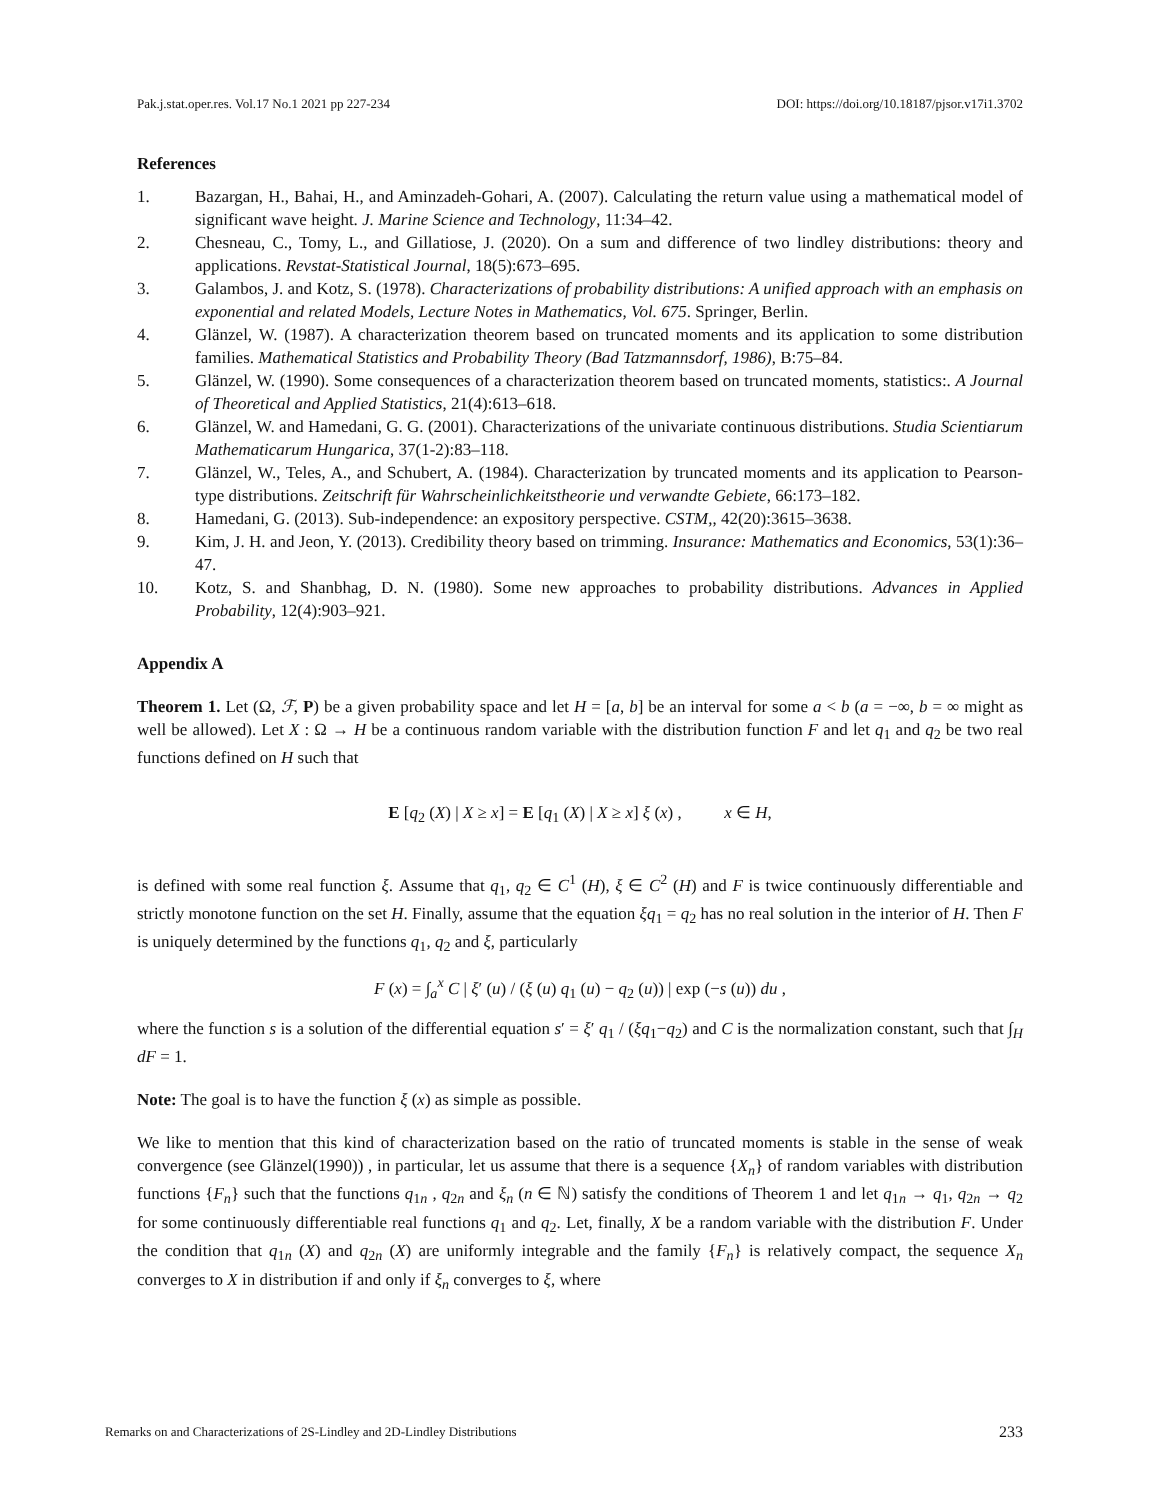Pak.j.stat.oper.res. Vol.17 No.1 2021 pp 227-234 DOI: https://doi.org/10.18187/pjsor.v17i1.3702
References
1. Bazargan, H., Bahai, H., and Aminzadeh-Gohari, A. (2007). Calculating the return value using a mathematical model of significant wave height. J. Marine Science and Technology, 11:34–42.
2. Chesneau, C., Tomy, L., and Gillatiose, J. (2020). On a sum and difference of two lindley distributions: theory and applications. Revstat-Statistical Journal, 18(5):673–695.
3. Galambos, J. and Kotz, S. (1978). Characterizations of probability distributions: A unified approach with an emphasis on exponential and related Models, Lecture Notes in Mathematics, Vol. 675. Springer, Berlin.
4. Glänzel, W. (1987). A characterization theorem based on truncated moments and its application to some distribution families. Mathematical Statistics and Probability Theory (Bad Tatzmannsdorf, 1986), B:75–84.
5. Glänzel, W. (1990). Some consequences of a characterization theorem based on truncated moments, statistics:. A Journal of Theoretical and Applied Statistics, 21(4):613–618.
6. Glänzel, W. and Hamedani, G. G. (2001). Characterizations of the univariate continuous distributions. Studia Scientiarum Mathematicarum Hungarica, 37(1-2):83–118.
7. Glänzel, W., Teles, A., and Schubert, A. (1984). Characterization by truncated moments and its application to Pearson-type distributions. Zeitschrift für Wahrscheinlichkeitstheorie und verwandte Gebiete, 66:173–182.
8. Hamedani, G. (2013). Sub-independence: an expository perspective. CSTM,, 42(20):3615–3638.
9. Kim, J. H. and Jeon, Y. (2013). Credibility theory based on trimming. Insurance: Mathematics and Economics, 53(1):36–47.
10. Kotz, S. and Shanbhag, D. N. (1980). Some new approaches to probability distributions. Advances in Applied Probability, 12(4):903–921.
Appendix A
Theorem 1. Let (Ω, ℱ, P) be a given probability space and let H = [a, b] be an interval for some a < b (a = −∞, b = ∞ might as well be allowed). Let X : Ω → H be a continuous random variable with the distribution function F and let q<sub>1</sub> and q<sub>2</sub> be two real functions defined on H such that
E [q<sub>2</sub> (X) | X ≥ x] = E [q<sub>1</sub> (X) | X ≥ x] ξ (x) , x ∈ H,
is defined with some real function ξ. Assume that q<sub>1</sub>, q<sub>2</sub> ∈ C<sup>1</sup> (H), ξ ∈ C<sup>2</sup> (H) and F is twice continuously differentiable and strictly monotone function on the set H. Finally, assume that the equation ξq<sub>1</sub> = q<sub>2</sub> has no real solution in the interior of H. Then F is uniquely determined by the functions q<sub>1</sub>, q<sub>2</sub> and ξ, particularly
F (x) = ∫<sub>a</sub><sup>x</sup> C | ξ′ (u) / (ξ (u) q<sub>1</sub> (u) − q<sub>2</sub> (u)) | exp (−s (u)) du ,
where the function s is a solution of the differential equation s′ = ξ′ q<sub>1</sub> / (ξq<sub>1</sub>−q<sub>2</sub>) and C is the normalization constant, such that ∫<sub>H</sub> dF = 1.
Note: The goal is to have the function ξ (x) as simple as possible.
We like to mention that this kind of characterization based on the ratio of truncated moments is stable in the sense of weak convergence (see Glänzel(1990)) , in particular, let us assume that there is a sequence {X<sub>n</sub>} of random variables with distribution functions {F<sub>n</sub>} such that the functions q<sub>1n</sub> , q<sub>2n</sub> and ξ<sub>n</sub> (n ∈ ℕ) satisfy the conditions of Theorem 1 and let q<sub>1n</sub> → q<sub>1</sub>, q<sub>2n</sub> → q<sub>2</sub> for some continuously differentiable real functions q<sub>1</sub> and q<sub>2</sub>. Let, finally, X be a random variable with the distribution F. Under the condition that q<sub>1n</sub> (X) and q<sub>2n</sub> (X) are uniformly integrable and the family {F<sub>n</sub>} is relatively compact, the sequence X<sub>n</sub> converges to X in distribution if and only if ξ<sub>n</sub> converges to ξ, where
Remarks on and Characterizations of 2S-Lindley and 2D-Lindley Distributions 233